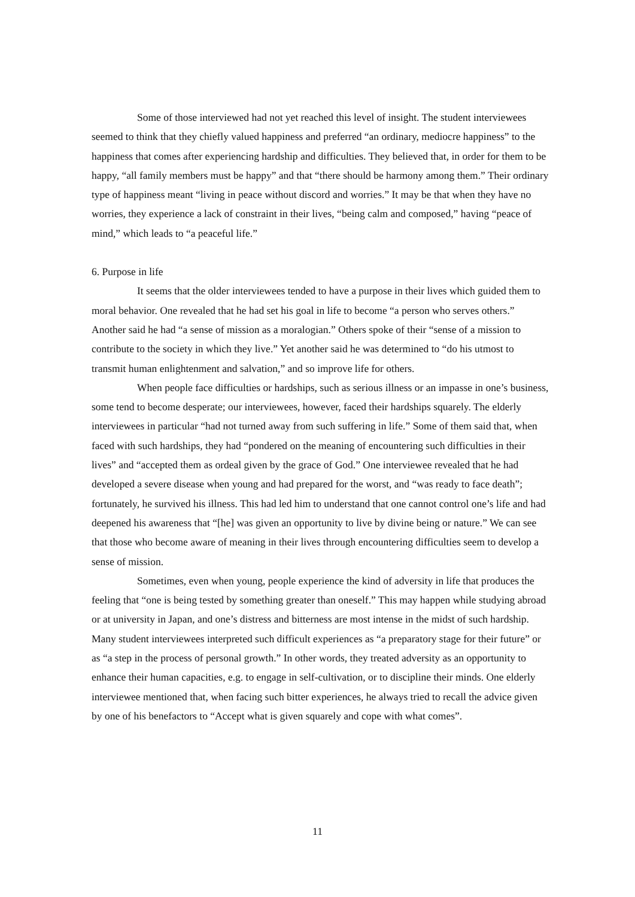Some of those interviewed had not yet reached this level of insight. The student interviewees seemed to think that they chiefly valued happiness and preferred “an ordinary, mediocre happiness” to the happiness that comes after experiencing hardship and difficulties. They believed that, in order for them to be happy, “all family members must be happy” and that “there should be harmony among them.” Their ordinary type of happiness meant “living in peace without discord and worries.” It may be that when they have no worries, they experience a lack of constraint in their lives, “being calm and composed,” having “peace of mind,” which leads to “a peaceful life.”
6. Purpose in life
It seems that the older interviewees tended to have a purpose in their lives which guided them to moral behavior. One revealed that he had set his goal in life to become “a person who serves others.” Another said he had “a sense of mission as a moralogian.” Others spoke of their “sense of a mission to contribute to the society in which they live.” Yet another said he was determined to “do his utmost to transmit human enlightenment and salvation,” and so improve life for others.
When people face difficulties or hardships, such as serious illness or an impasse in one’s business, some tend to become desperate; our interviewees, however, faced their hardships squarely. The elderly interviewees in particular “had not turned away from such suffering in life.” Some of them said that, when faced with such hardships, they had “pondered on the meaning of encountering such difficulties in their lives” and “accepted them as ordeal given by the grace of God.” One interviewee revealed that he had developed a severe disease when young and had prepared for the worst, and “was ready to face death”; fortunately, he survived his illness. This had led him to understand that one cannot control one’s life and had deepened his awareness that “[he] was given an opportunity to live by divine being or nature.” We can see that those who become aware of meaning in their lives through encountering difficulties seem to develop a sense of mission.
Sometimes, even when young, people experience the kind of adversity in life that produces the feeling that “one is being tested by something greater than oneself.” This may happen while studying abroad or at university in Japan, and one’s distress and bitterness are most intense in the midst of such hardship. Many student interviewees interpreted such difficult experiences as “a preparatory stage for their future” or as “a step in the process of personal growth.” In other words, they treated adversity as an opportunity to enhance their human capacities, e.g. to engage in self-cultivation, or to discipline their minds. One elderly interviewee mentioned that, when facing such bitter experiences, he always tried to recall the advice given by one of his benefactors to “Accept what is given squarely and cope with what comes”.
11